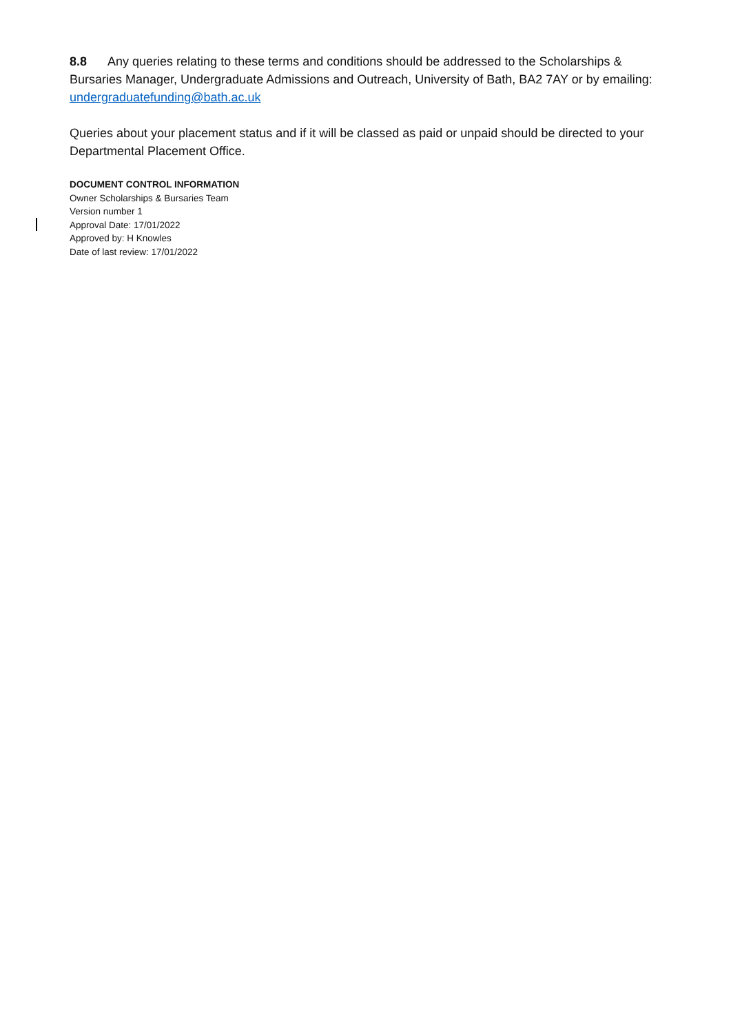8.8 Any queries relating to these terms and conditions should be addressed to the Scholarships & Bursaries Manager, Undergraduate Admissions and Outreach, University of Bath, BA2 7AY or by emailing: undergraduatefunding@bath.ac.uk
Queries about your placement status and if it will be classed as paid or unpaid should be directed to your Departmental Placement Office.
DOCUMENT CONTROL INFORMATION
Owner Scholarships & Bursaries Team
Version number 1
Approval Date: 17/01/2022
Approved by: H Knowles
Date of last review: 17/01/2022